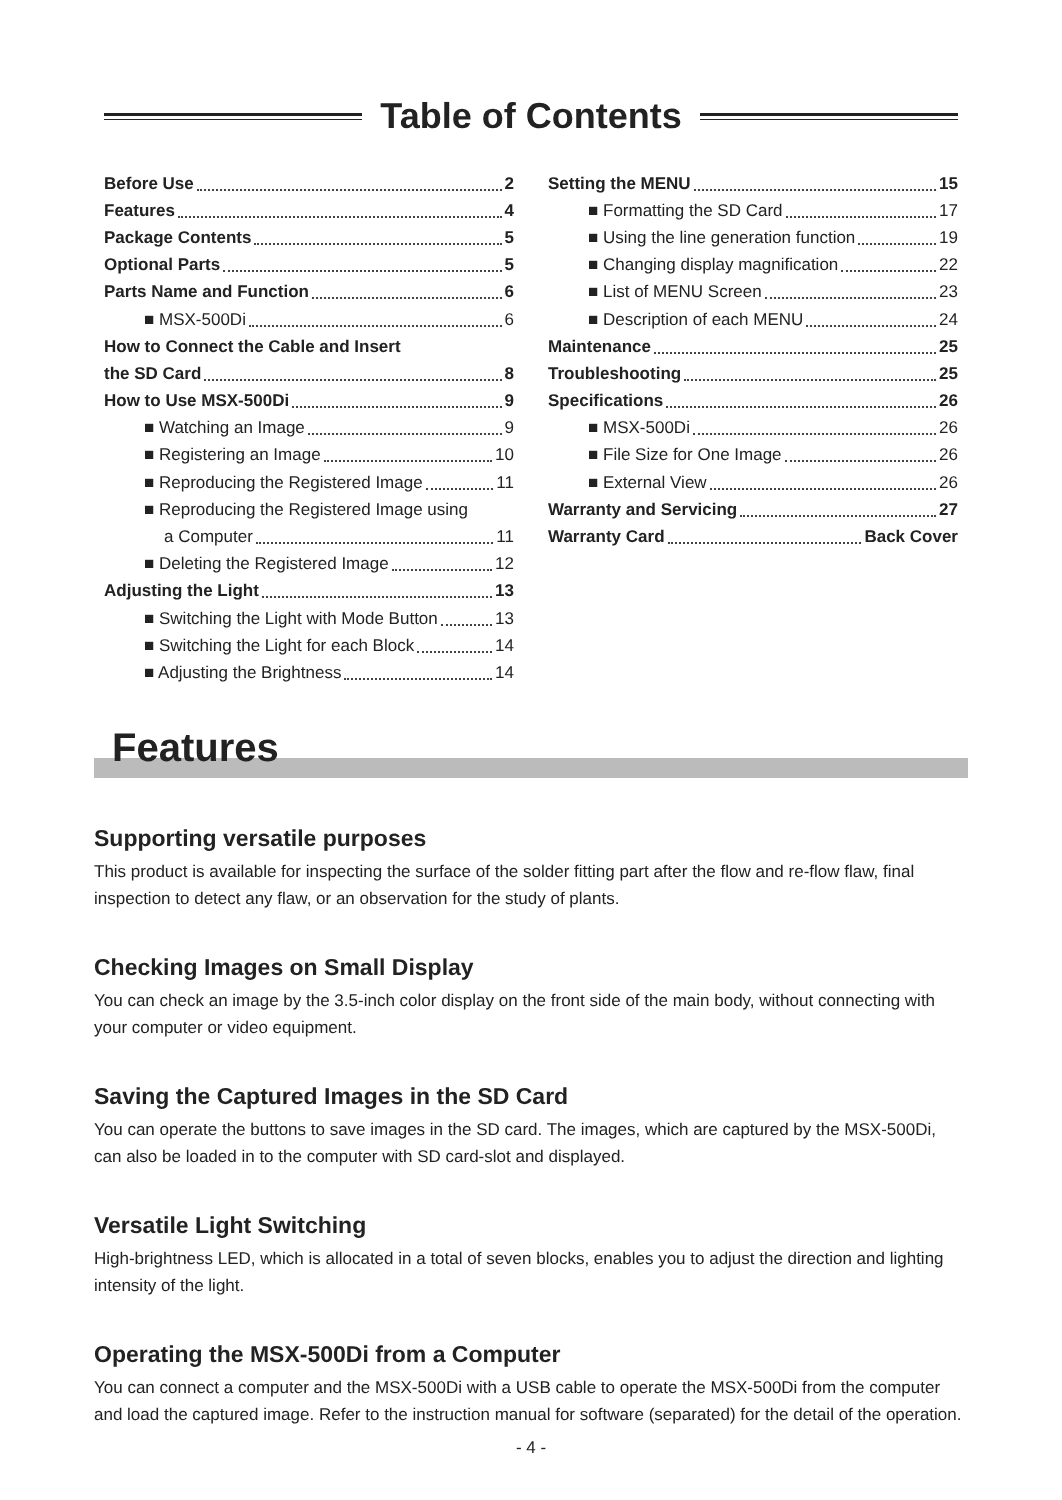Table of Contents
Before Use 2
Features 4
Package Contents 5
Optional Parts 5
Parts Name and Function 6
■ MSX-500Di 6
How to Connect the Cable and Insert
the SD Card 8
How to Use MSX-500Di 9
■ Watching an Image 9
■ Registering an Image 10
■ Reproducing the Registered Image 11
■ Reproducing the Registered Image using
a Computer 11
■ Deleting the Registered Image 12
Adjusting the Light 13
■ Switching the Light with Mode Button 13
■ Switching the Light for each Block 14
■ Adjusting the Brightness 14
Setting the MENU 15
■ Formatting the SD Card 17
■ Using the line generation function 19
■ Changing display magnification 22
■ List of MENU Screen 23
■ Description of each MENU 24
Maintenance 25
Troubleshooting 25
Specifications 26
■ MSX-500Di 26
■ File Size for One Image 26
■ External View 26
Warranty and Servicing 27
Warranty Card Back Cover
Features
Supporting versatile purposes
This product is available for inspecting the surface of the solder fitting part after the flow and re-flow flaw, final inspection to detect any flaw, or an observation for the study of plants.
Checking Images on Small Display
You can check an image by the 3.5-inch color display on the front side of the main body, without connecting with your computer or video equipment.
Saving the Captured Images in the SD Card
You can operate the buttons to save images in the SD card. The images, which are captured by the MSX-500Di, can also be loaded in to the computer with SD card-slot and displayed.
Versatile Light Switching
High-brightness LED, which is allocated in a total of seven blocks, enables you to adjust the direction and lighting intensity of the light.
Operating the MSX-500Di from a Computer
You can connect a computer and the MSX-500Di with a USB cable to operate the MSX-500Di from the computer and load the captured image. Refer to the instruction manual for software (separated) for the detail of the operation.
- 4 -